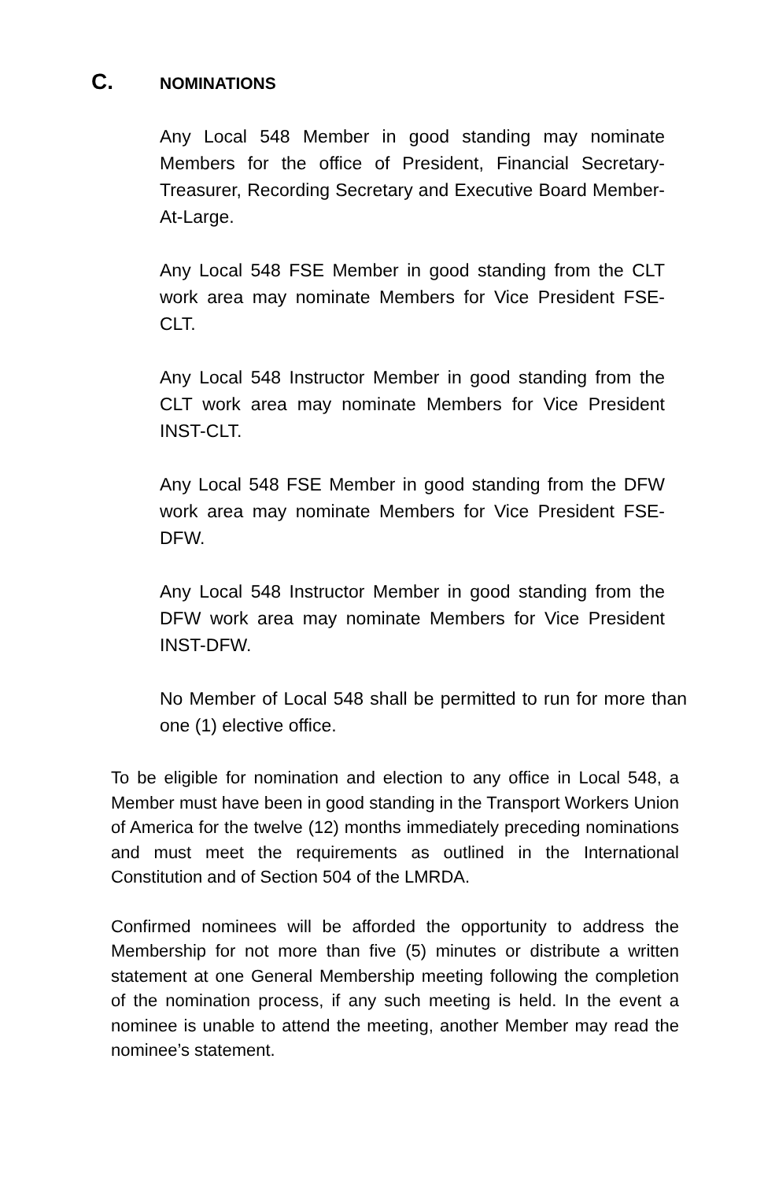C. NOMINATIONS
Any Local 548 Member in good standing may nominate Members for the office of President, Financial Secretary-Treasurer, Recording Secretary and Executive Board Member-At-Large.
Any Local 548 FSE Member in good standing from the CLT work area may nominate Members for Vice President FSE-CLT.
Any Local 548 Instructor Member in good standing from the CLT work area may nominate Members for Vice President INST-CLT.
Any Local 548 FSE Member in good standing from the DFW work area may nominate Members for Vice President FSE-DFW.
Any Local 548 Instructor Member in good standing from the DFW work area may nominate Members for Vice President INST-DFW.
No Member of Local 548 shall be permitted to run for more than one (1) elective office.
To be eligible for nomination and election to any office in Local 548, a Member must have been in good standing in the Transport Workers Union of America for the twelve (12) months immediately preceding nominations and must meet the requirements as outlined in the International Constitution and of Section 504 of the LMRDA.
Confirmed nominees will be afforded the opportunity to address the Membership for not more than five (5) minutes or distribute a written statement at one General Membership meeting following the completion of the nomination process, if any such meeting is held. In the event a nominee is unable to attend the meeting, another Member may read the nominee’s statement.